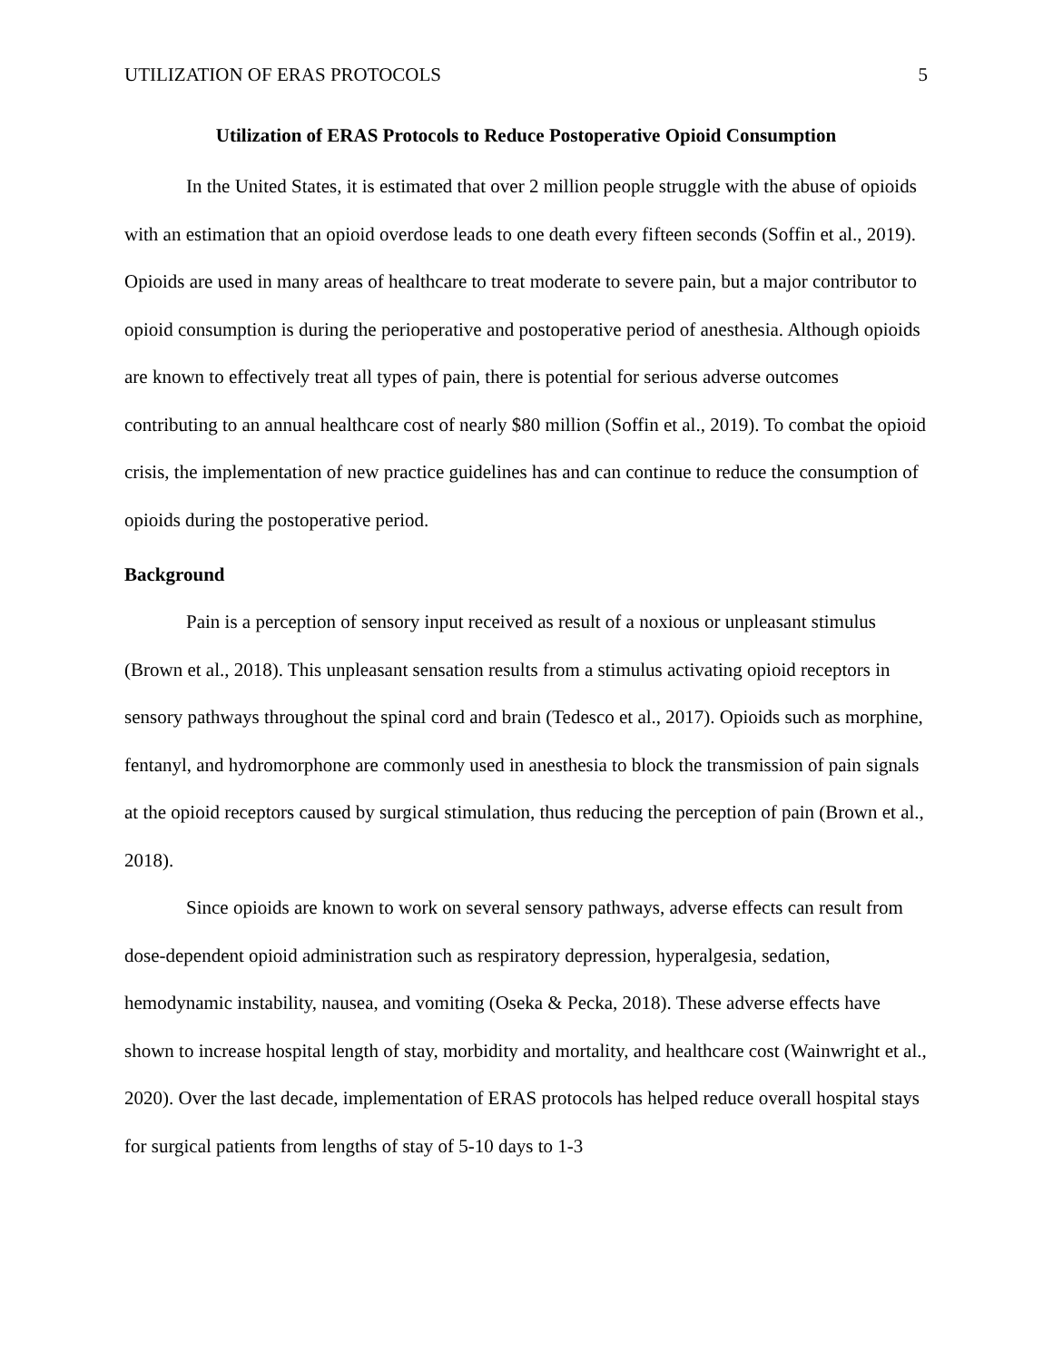UTILIZATION OF ERAS PROTOCOLS 5
Utilization of ERAS Protocols to Reduce Postoperative Opioid Consumption
In the United States, it is estimated that over 2 million people struggle with the abuse of opioids with an estimation that an opioid overdose leads to one death every fifteen seconds (Soffin et al., 2019). Opioids are used in many areas of healthcare to treat moderate to severe pain, but a major contributor to opioid consumption is during the perioperative and postoperative period of anesthesia. Although opioids are known to effectively treat all types of pain, there is potential for serious adverse outcomes contributing to an annual healthcare cost of nearly $80 million (Soffin et al., 2019). To combat the opioid crisis, the implementation of new practice guidelines has and can continue to reduce the consumption of opioids during the postoperative period.
Background
Pain is a perception of sensory input received as result of a noxious or unpleasant stimulus (Brown et al., 2018). This unpleasant sensation results from a stimulus activating opioid receptors in sensory pathways throughout the spinal cord and brain (Tedesco et al., 2017). Opioids such as morphine, fentanyl, and hydromorphone are commonly used in anesthesia to block the transmission of pain signals at the opioid receptors caused by surgical stimulation, thus reducing the perception of pain (Brown et al., 2018).
Since opioids are known to work on several sensory pathways, adverse effects can result from dose-dependent opioid administration such as respiratory depression, hyperalgesia, sedation, hemodynamic instability, nausea, and vomiting (Oseka & Pecka, 2018). These adverse effects have shown to increase hospital length of stay, morbidity and mortality, and healthcare cost (Wainwright et al., 2020). Over the last decade, implementation of ERAS protocols has helped reduce overall hospital stays for surgical patients from lengths of stay of 5-10 days to 1-3